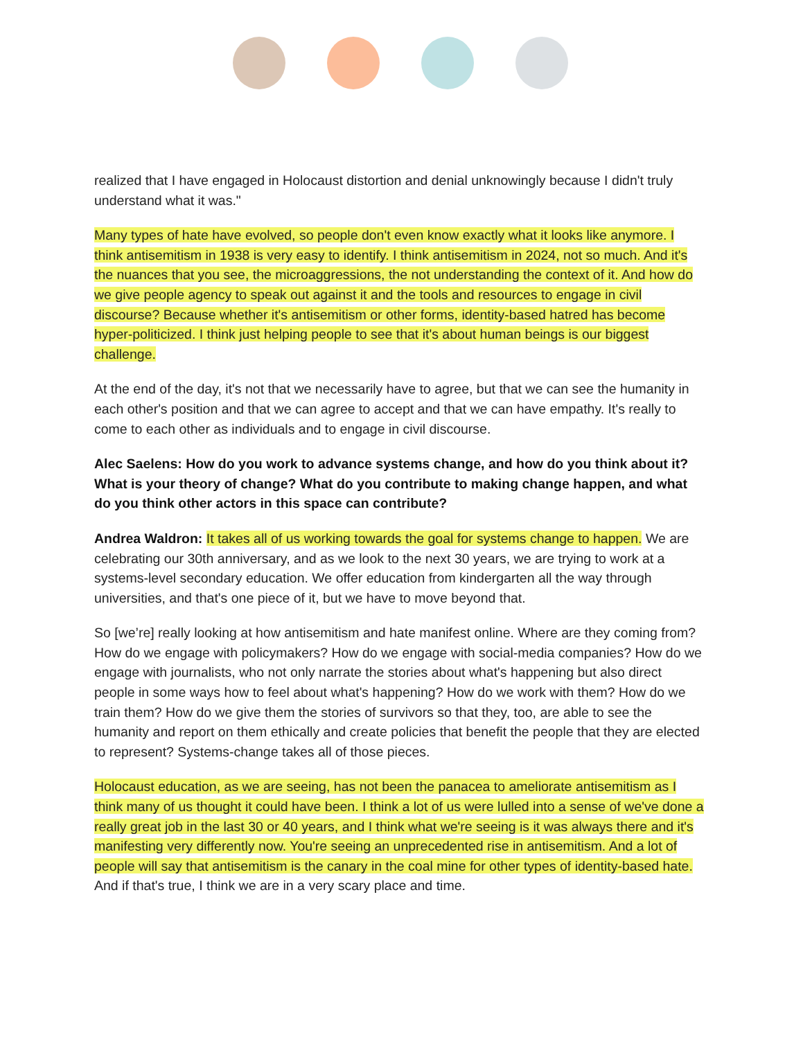realized that I have engaged in Holocaust distortion and denial unknowingly because I didn't truly understand what it was."
Many types of hate have evolved, so people don't even know exactly what it looks like anymore. I think antisemitism in 1938 is very easy to identify. I think antisemitism in 2024, not so much. And it's the nuances that you see, the microaggressions, the not understanding the context of it. And how do we give people agency to speak out against it and the tools and resources to engage in civil discourse? Because whether it's antisemitism or other forms, identity-based hatred has become hyper-politicized. I think just helping people to see that it's about human beings is our biggest challenge.
At the end of the day, it's not that we necessarily have to agree, but that we can see the humanity in each other's position and that we can agree to accept and that we can have empathy. It's really to come to each other as individuals and to engage in civil discourse.
Alec Saelens: How do you work to advance systems change, and how do you think about it? What is your theory of change? What do you contribute to making change happen, and what do you think other actors in this space can contribute?
Andrea Waldron: It takes all of us working towards the goal for systems change to happen. We are celebrating our 30th anniversary, and as we look to the next 30 years, we are trying to work at a systems-level secondary education. We offer education from kindergarten all the way through universities, and that's one piece of it, but we have to move beyond that.
So [we’re] really looking at how antisemitism and hate manifest online. Where are they coming from? How do we engage with policymakers? How do we engage with social-media companies? How do we engage with journalists, who not only narrate the stories about what's happening but also direct people in some ways how to feel about what's happening? How do we work with them? How do we train them? How do we give them the stories of survivors so that they, too, are able to see the humanity and report on them ethically and create policies that benefit the people that they are elected to represent? Systems-change takes all of those pieces.
Holocaust education, as we are seeing, has not been the panacea to ameliorate antisemitism as I think many of us thought it could have been. I think a lot of us were lulled into a sense of we've done a really great job in the last 30 or 40 years, and I think what we're seeing is it was always there and it's manifesting very differently now. You're seeing an unprecedented rise in antisemitism. And a lot of people will say that antisemitism is the canary in the coal mine for other types of identity-based hate. And if that's true, I think we are in a very scary place and time.